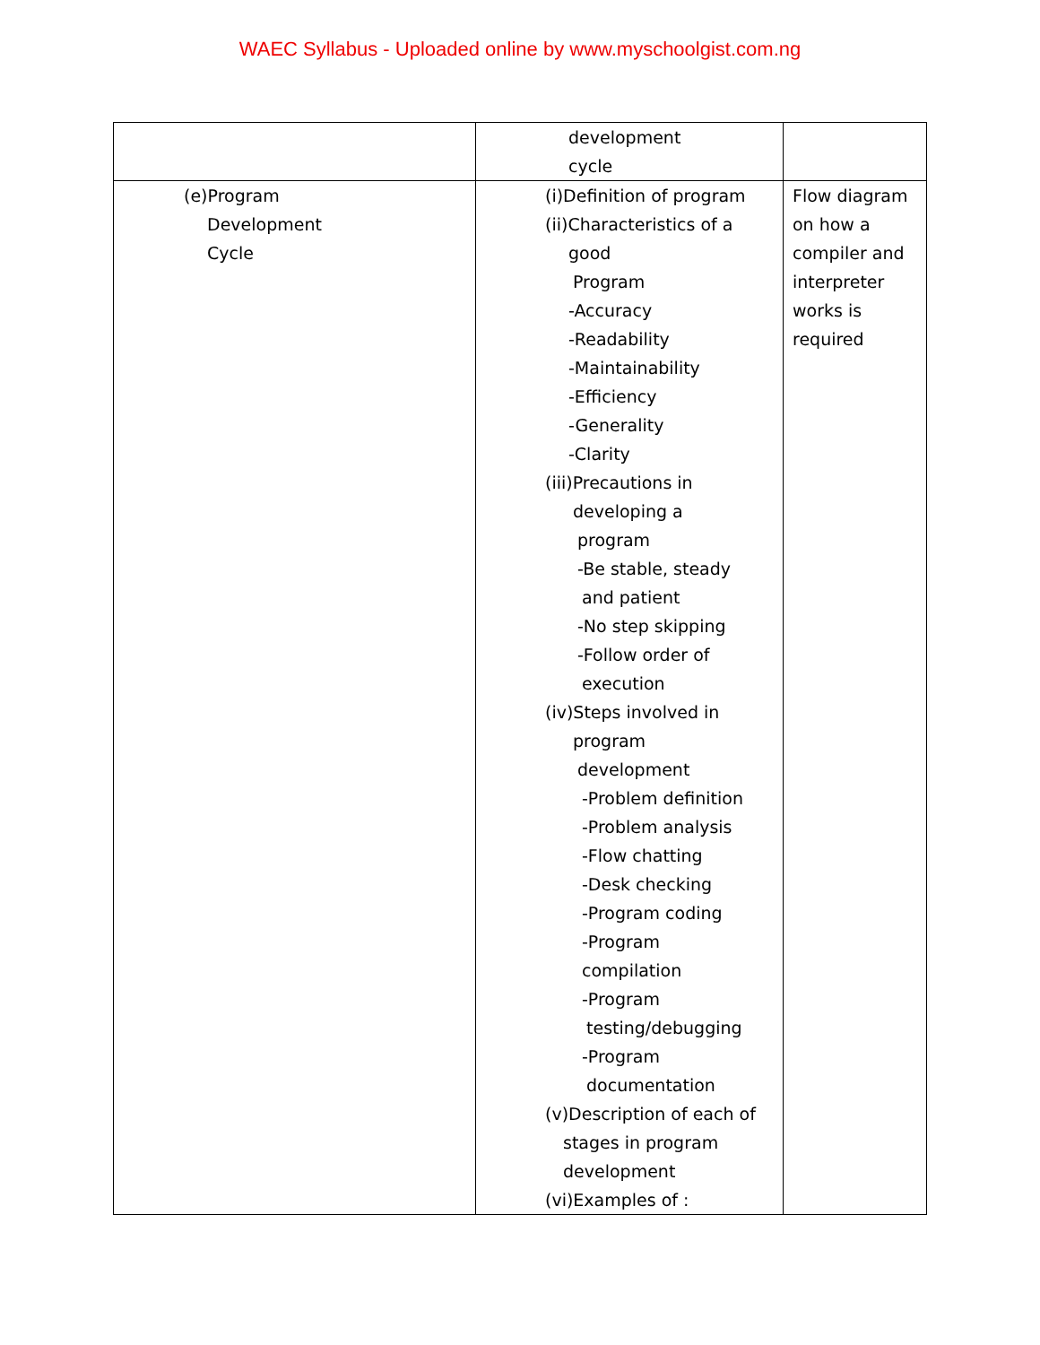WAEC Syllabus - Uploaded online by www.myschoolgist.com.ng
| | development cycle | |
| (e)Program Development Cycle | (i)Definition of program (ii)Characteristics of a good Program -Accuracy -Readability -Maintainability -Efficiency -Generality -Clarity (iii)Precautions in developing a program -Be stable, steady and patient -No step skipping -Follow order of execution (iv)Steps involved in program development -Problem definition -Problem analysis -Flow chatting -Desk checking -Program coding -Program compilation -Program testing/debugging -Program documentation (v)Description of each of stages in program development (vi)Examples of : | Flow diagram on how a compiler and interpreter works is required |